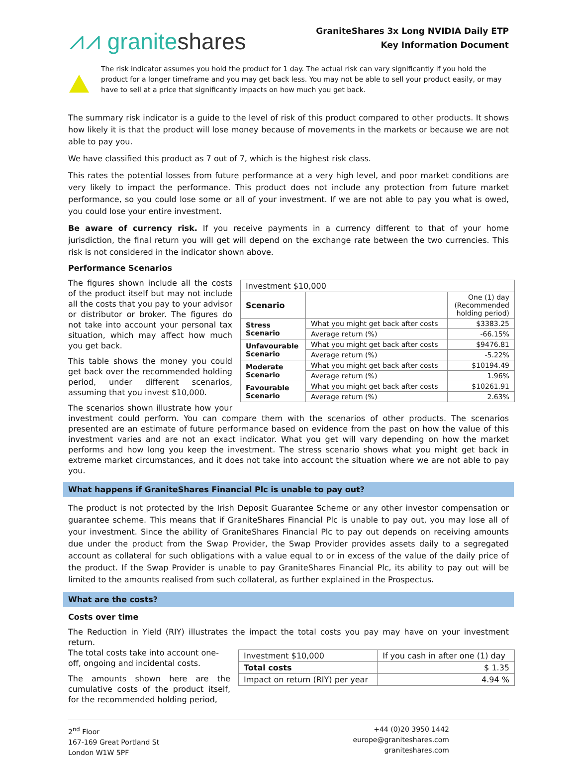⩘⩘ graniteshares
GraniteShares 3x Long NVIDIA Daily ETP
Key Information Document
The risk indicator assumes you hold the product for 1 day. The actual risk can vary significantly if you hold the product for a longer timeframe and you may get back less. You may not be able to sell your product easily, or may have to sell at a price that significantly impacts on how much you get back.
The summary risk indicator is a guide to the level of risk of this product compared to other products. It shows how likely it is that the product will lose money because of movements in the markets or because we are not able to pay you.
We have classified this product as 7 out of 7, which is the highest risk class.
This rates the potential losses from future performance at a very high level, and poor market conditions are very likely to impact the performance. This product does not include any protection from future market performance, so you could lose some or all of your investment. If we are not able to pay you what is owed, you could lose your entire investment.
Be aware of currency risk. If you receive payments in a currency different to that of your home jurisdiction, the final return you will get will depend on the exchange rate between the two currencies. This risk is not considered in the indicator shown above.
Performance Scenarios
| Investment $10,000 | | |
| --- | --- | --- |
| Scenario | | One (1) day (Recommended holding period) |
| Stress Scenario | What you might get back after costs | $3383.25 |
| | Average return (%) | -66.15% |
| Unfavourable Scenario | What you might get back after costs | $9476.81 |
| | Average return (%) | -5.22% |
| Moderate Scenario | What you might get back after costs | $10194.49 |
| | Average return (%) | 1.96% |
| Favourable Scenario | What you might get back after costs | $10261.91 |
| | Average return (%) | 2.63% |
The figures shown include all the costs of the product itself but may not include all the costs that you pay to your advisor or distributor or broker. The figures do not take into account your personal tax situation, which may affect how much you get back.
This table shows the money you could get back over the recommended holding period, under different scenarios, assuming that you invest $10,000.
The scenarios shown illustrate how your investment could perform. You can compare them with the scenarios of other products. The scenarios presented are an estimate of future performance based on evidence from the past on how the value of this investment varies and are not an exact indicator. What you get will vary depending on how the market performs and how long you keep the investment. The stress scenario shows what you might get back in extreme market circumstances, and it does not take into account the situation where we are not able to pay you.
What happens if GraniteShares Financial Plc is unable to pay out?
The product is not protected by the Irish Deposit Guarantee Scheme or any other investor compensation or guarantee scheme. This means that if GraniteShares Financial Plc is unable to pay out, you may lose all of your investment. Since the ability of GraniteShares Financial Plc to pay out depends on receiving amounts due under the product from the Swap Provider, the Swap Provider provides assets daily to a segregated account as collateral for such obligations with a value equal to or in excess of the value of the daily price of the product. If the Swap Provider is unable to pay GraniteShares Financial Plc, its ability to pay out will be limited to the amounts realised from such collateral, as further explained in the Prospectus.
What are the costs?
Costs over time
The Reduction in Yield (RIY) illustrates the impact the total costs you pay may have on your investment return.
| Investment $10,000 | If you cash in after one (1) day |
| Total costs | $ 1.35 |
| Impact on return (RIY) per year | 4.94 % |
The total costs take into account one-off, ongoing and incidental costs.
The amounts shown here are the cumulative costs of the product itself, for the recommended holding period,
2<sup>nd</sup> Floor
167-169 Great Portland St
London W1W 5PF
+44 (0)20 3950 1442
europe@graniteshares.com
graniteshares.com